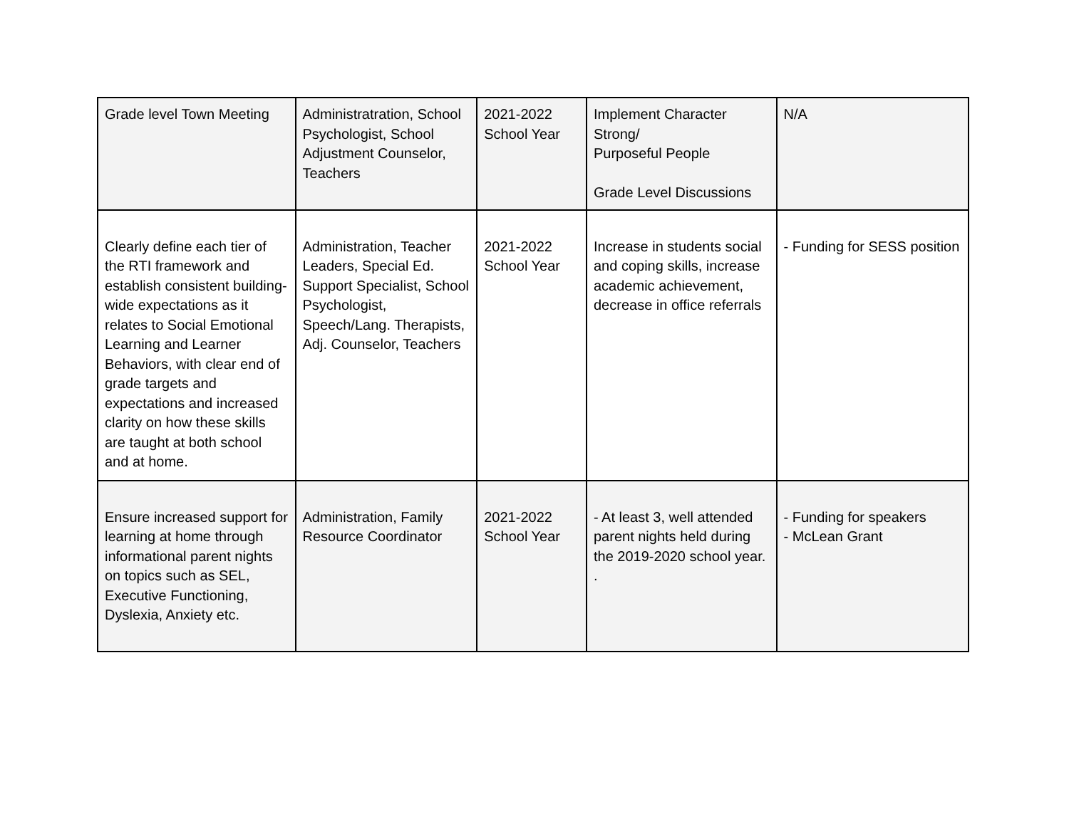| Grade level Town Meeting | Administratration, School Psychologist, School Adjustment Counselor, Teachers | 2021-2022 School Year | Implement Character Strong/ Purposeful People Grade Level Discussions | N/A |
| Clearly define each tier of the RTI framework and establish consistent building-wide expectations as it relates to Social Emotional Learning and Learner Behaviors, with clear end of grade targets and expectations and increased clarity on how these skills are taught at both school and at home. | Administration, Teacher Leaders, Special Ed. Support Specialist, School Psychologist, Speech/Lang. Therapists, Adj. Counselor, Teachers | 2021-2022 School Year | Increase in students social and coping skills, increase academic achievement, decrease in office referrals | - Funding for SESS position |
| Ensure increased support for learning at home through informational parent nights on topics such as SEL, Executive Functioning, Dyslexia, Anxiety etc. | Administration, Family Resource Coordinator | 2021-2022 School Year | - At least 3, well attended parent nights held during the 2019-2020 school year. . | - Funding for speakers - McLean Grant |